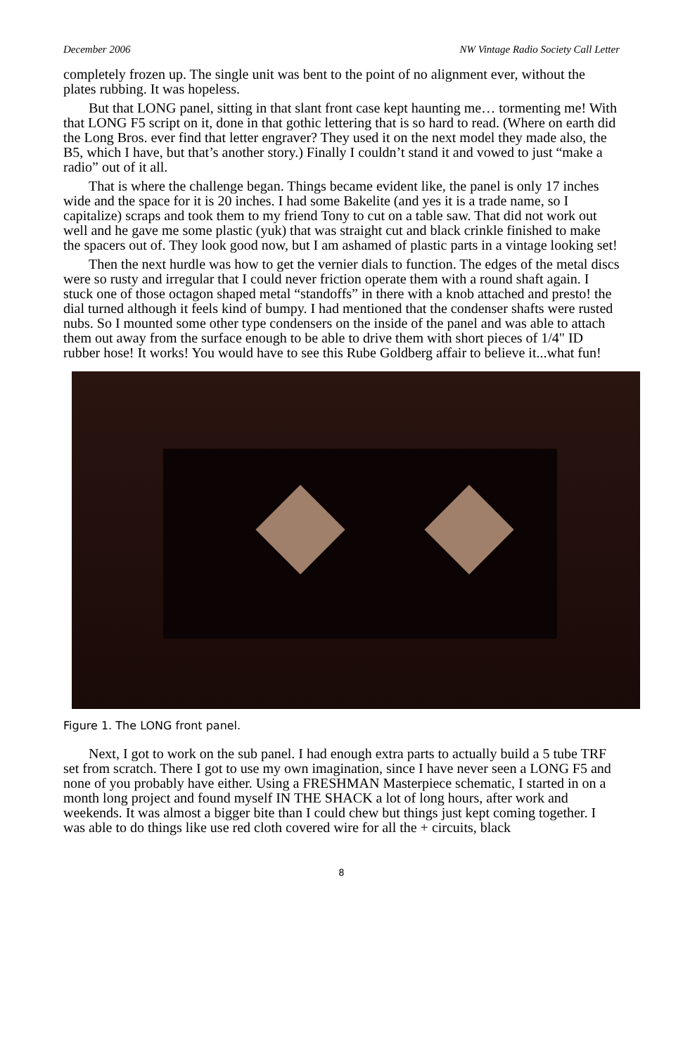December 2006 NW Vintage Radio Society Call Letter
completely frozen up. The single unit was bent to the point of no alignment ever, without the plates rubbing. It was hopeless.
But that LONG panel, sitting in that slant front case kept haunting me… tormenting me! With that LONG F5 script on it, done in that gothic lettering that is so hard to read. (Where on earth did the Long Bros. ever find that letter engraver? They used it on the next model they made also, the B5, which I have, but that’s another story.) Finally I couldn’t stand it and vowed to just “make a radio” out of it all.
That is where the challenge began. Things became evident like, the panel is only 17 inches wide and the space for it is 20 inches. I had some Bakelite (and yes it is a trade name, so I capitalize) scraps and took them to my friend Tony to cut on a table saw. That did not work out well and he gave me some plastic (yuk) that was straight cut and black crinkle finished to make the spacers out of. They look good now, but I am ashamed of plastic parts in a vintage looking set!
Then the next hurdle was how to get the vernier dials to function. The edges of the metal discs were so rusty and irregular that I could never friction operate them with a round shaft again. I stuck one of those octagon shaped metal “standoffs” in there with a knob attached and presto! the dial turned although it feels kind of bumpy. I had mentioned that the condenser shafts were rusted nubs. So I mounted some other type condensers on the inside of the panel and was able to attach them out away from the surface enough to be able to drive them with short pieces of 1/4" ID rubber hose! It works! You would have to see this Rube Goldberg affair to believe it...what fun!
Figure 1. The LONG front panel.
Next, I got to work on the sub panel. I had enough extra parts to actually build a 5 tube TRF set from scratch. There I got to use my own imagination, since I have never seen a LONG F5 and none of you probably have either. Using a FRESHMAN Masterpiece schematic, I started in on a month long project and found myself IN THE SHACK a lot of long hours, after work and weekends. It was almost a bigger bite than I could chew but things just kept coming together. I was able to do things like use red cloth covered wire for all the + circuits, black
8